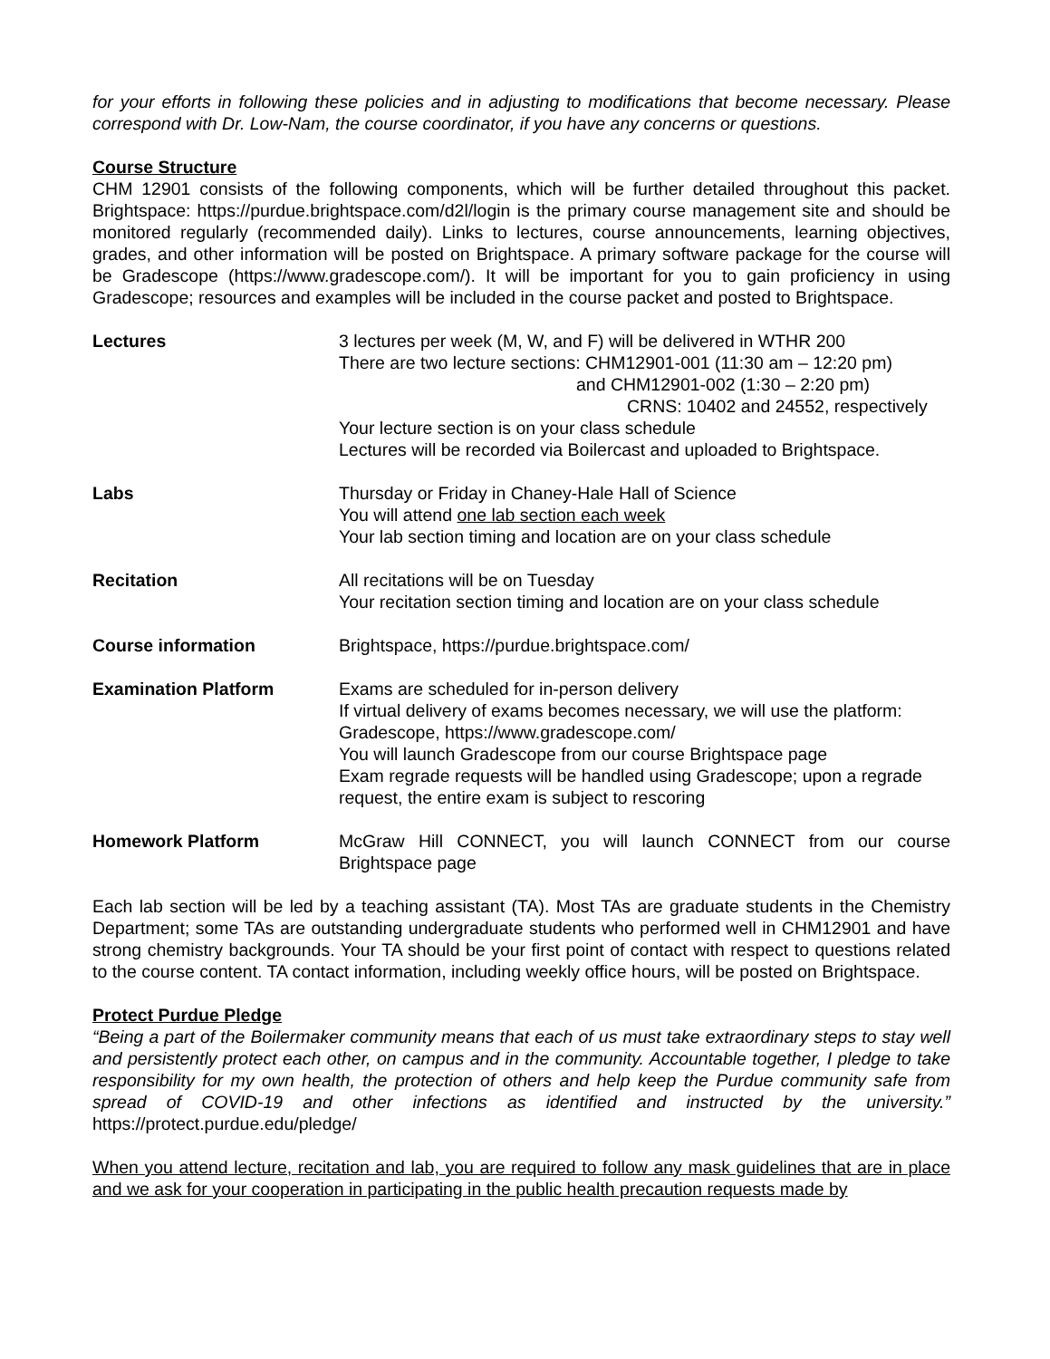for your efforts in following these policies and in adjusting to modifications that become necessary. Please correspond with Dr. Low-Nam, the course coordinator, if you have any concerns or questions.
Course Structure
CHM 12901 consists of the following components, which will be further detailed throughout this packet. Brightspace: https://purdue.brightspace.com/d2l/login is the primary course management site and should be monitored regularly (recommended daily). Links to lectures, course announcements, learning objectives, grades, and other information will be posted on Brightspace. A primary software package for the course will be Gradescope (https://www.gradescope.com/). It will be important for you to gain proficiency in using Gradescope; resources and examples will be included in the course packet and posted to Brightspace.
Lectures 3 lectures per week (M, W, and F) will be delivered in WTHR 200
There are two lecture sections: CHM12901-001 (11:30 am – 12:20 pm)
and CHM12901-002 (1:30 – 2:20 pm)
CRNS: 10402 and 24552, respectively
Your lecture section is on your class schedule
Lectures will be recorded via Boilercast and uploaded to Brightspace.
Labs Thursday or Friday in Chaney-Hale Hall of Science
You will attend one lab section each week
Your lab section timing and location are on your class schedule
Recitation All recitations will be on Tuesday
Your recitation section timing and location are on your class schedule
Course information Brightspace, https://purdue.brightspace.com/
Examination Platform Exams are scheduled for in-person delivery
If virtual delivery of exams becomes necessary, we will use the platform: Gradescope, https://www.gradescope.com/
You will launch Gradescope from our course Brightspace page
Exam regrade requests will be handled using Gradescope; upon a regrade request, the entire exam is subject to rescoring
Homework Platform McGraw Hill CONNECT, you will launch CONNECT from our course Brightspace page
Each lab section will be led by a teaching assistant (TA). Most TAs are graduate students in the Chemistry Department; some TAs are outstanding undergraduate students who performed well in CHM12901 and have strong chemistry backgrounds. Your TA should be your first point of contact with respect to questions related to the course content. TA contact information, including weekly office hours, will be posted on Brightspace.
Protect Purdue Pledge
“Being a part of the Boilermaker community means that each of us must take extraordinary steps to stay well and persistently protect each other, on campus and in the community. Accountable together, I pledge to take responsibility for my own health, the protection of others and help keep the Purdue community safe from spread of COVID-19 and other infections as identified and instructed by the university.” https://protect.purdue.edu/pledge/
When you attend lecture, recitation and lab, you are required to follow any mask guidelines that are in place and we ask for your cooperation in participating in the public health precaution requests made by